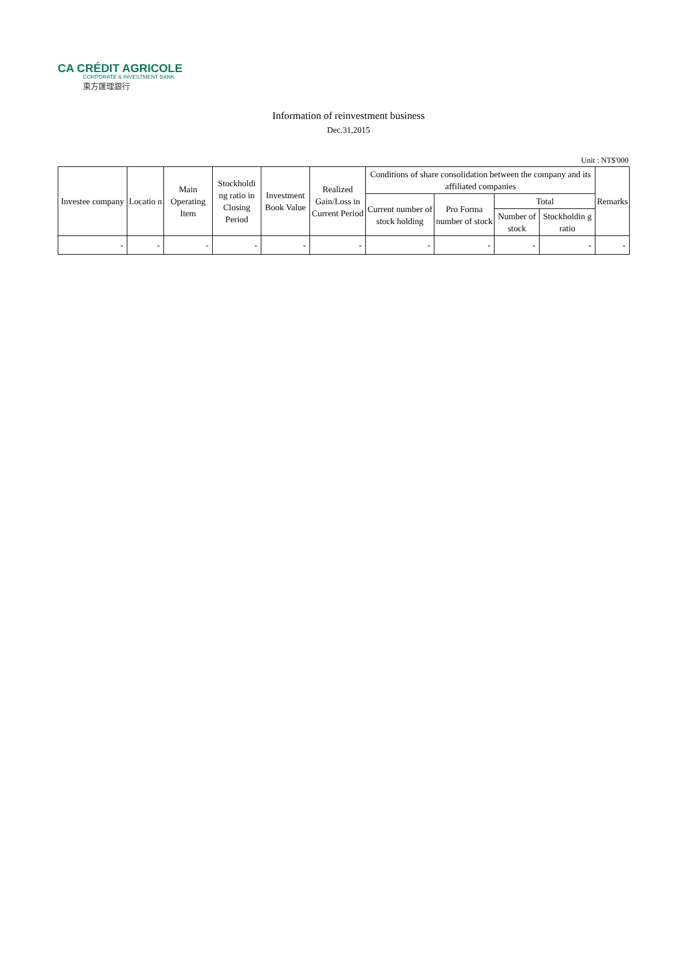CA CRÉDIT AGRICOLE
CORPORATE & INVESTMENT BANK
東方匯理銀行
Information of reinvestment business
Dec.31,2015
Unit : NT$'000
| Investee company | Locatio n | Main Operating Item | Stockholdi ng ratio in Closing Period | Investment Book Value | Realized Gain/Loss in Current Period | Conditions of share consolidation between the company and its affiliated companies | | | | Remarks |
| --- | --- | --- | --- | --- | --- | --- | --- | --- | --- | --- |
| | | | | | | Current number of stock holding | Pro Forma number of stock | Total | | |
| | | | | | | | | Number of stock | Stockholdin g ratio | |
| - | - | - | - | - | - | - | - | - | - | - |